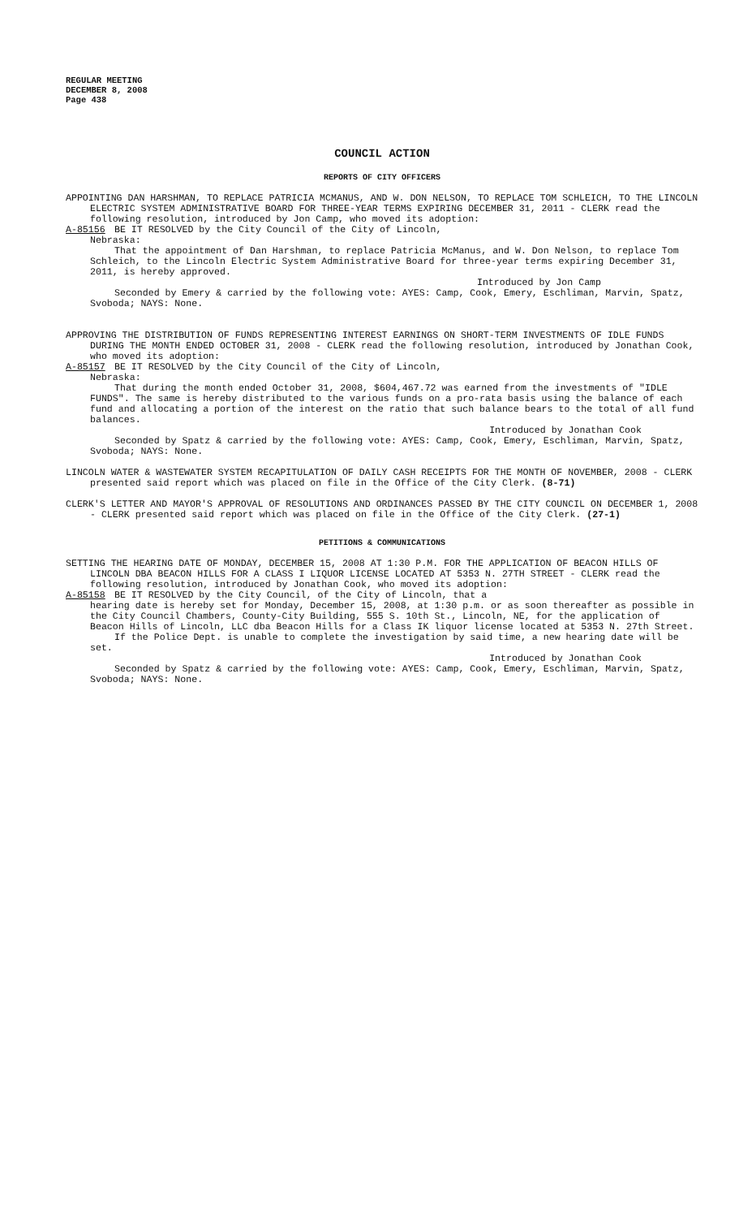REGULAR MEETING
DECEMBER 8, 2008
Page 438
COUNCIL ACTION
REPORTS OF CITY OFFICERS
APPOINTING DAN HARSHMAN, TO REPLACE PATRICIA MCMANUS, AND W. DON NELSON, TO REPLACE TOM SCHLEICH, TO THE LINCOLN ELECTRIC SYSTEM ADMINISTRATIVE BOARD FOR THREE-YEAR TERMS EXPIRING DECEMBER 31, 2011 - CLERK read the following resolution, introduced by Jon Camp, who moved its adoption:
A-85156 BE IT RESOLVED by the City Council of the City of Lincoln,
Nebraska:
That the appointment of Dan Harshman, to replace Patricia McManus, and W. Don Nelson, to replace Tom Schleich, to the Lincoln Electric System Administrative Board for three-year terms expiring December 31, 2011, is hereby approved.
Introduced by Jon Camp
Seconded by Emery & carried by the following vote: AYES: Camp, Cook, Emery, Eschliman, Marvin, Spatz, Svoboda; NAYS: None.
APPROVING THE DISTRIBUTION OF FUNDS REPRESENTING INTEREST EARNINGS ON SHORT-TERM INVESTMENTS OF IDLE FUNDS DURING THE MONTH ENDED OCTOBER 31, 2008 - CLERK read the following resolution, introduced by Jonathan Cook, who moved its adoption:
A-85157 BE IT RESOLVED by the City Council of the City of Lincoln,
Nebraska:
That during the month ended October 31, 2008, $604,467.72 was earned from the investments of "IDLE FUNDS". The same is hereby distributed to the various funds on a pro-rata basis using the balance of each fund and allocating a portion of the interest on the ratio that such balance bears to the total of all fund balances.
Introduced by Jonathan Cook
Seconded by Spatz & carried by the following vote: AYES: Camp, Cook, Emery, Eschliman, Marvin, Spatz, Svoboda; NAYS: None.
LINCOLN WATER & WASTEWATER SYSTEM RECAPITULATION OF DAILY CASH RECEIPTS FOR THE MONTH OF NOVEMBER, 2008 - CLERK presented said report which was placed on file in the Office of the City Clerk. (8-71)
CLERK'S LETTER AND MAYOR'S APPROVAL OF RESOLUTIONS AND ORDINANCES PASSED BY THE CITY COUNCIL ON DECEMBER 1, 2008 - CLERK presented said report which was placed on file in the Office of the City Clerk. (27-1)
PETITIONS & COMMUNICATIONS
SETTING THE HEARING DATE OF MONDAY, DECEMBER 15, 2008 AT 1:30 P.M. FOR THE APPLICATION OF BEACON HILLS OF LINCOLN DBA BEACON HILLS FOR A CLASS I LIQUOR LICENSE LOCATED AT 5353 N. 27TH STREET - CLERK read the following resolution, introduced by Jonathan Cook, who moved its adoption:
A-85158 BE IT RESOLVED by the City Council, of the City of Lincoln, that a
hearing date is hereby set for Monday, December 15, 2008, at 1:30 p.m. or as soon thereafter as possible in the City Council Chambers, County-City Building, 555 S. 10th St., Lincoln, NE, for the application of Beacon Hills of Lincoln, LLC dba Beacon Hills for a Class IK liquor license located at 5353 N. 27th Street.
If the Police Dept. is unable to complete the investigation by said time, a new hearing date will be set.
Introduced by Jonathan Cook
Seconded by Spatz & carried by the following vote: AYES: Camp, Cook, Emery, Eschliman, Marvin, Spatz, Svoboda; NAYS: None.